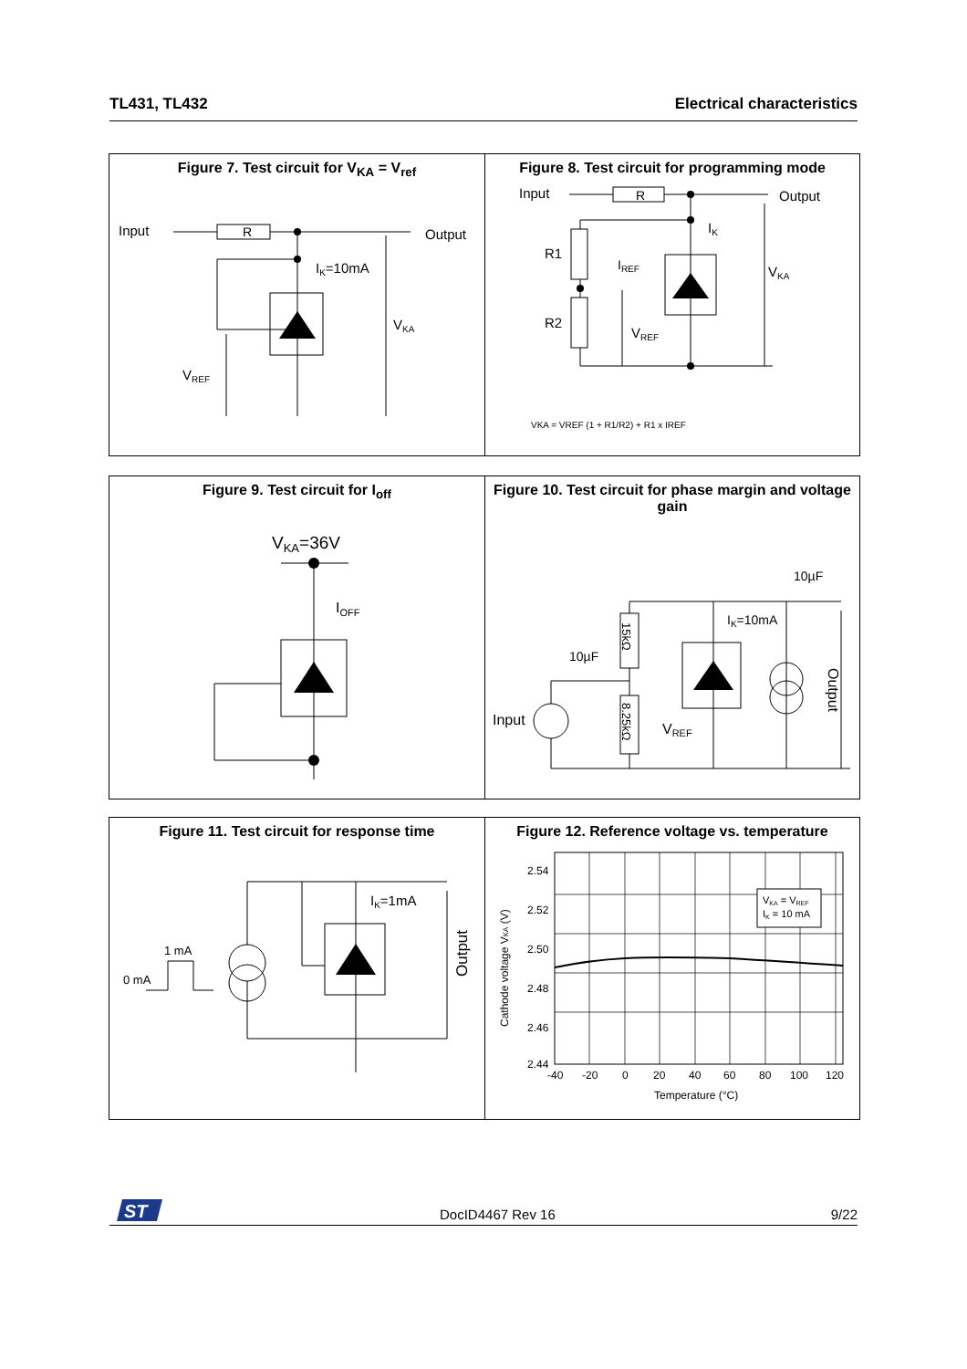TL431, TL432 Electrical characteristics
Figure 7. Test circuit for V<sub>KA</sub> = V<sub>ref</sub>
Input
R
Output
IK=10mA
VKA
VREF
Figure 8. Test circuit for programming mode
Input
R
Output
R1
R2
IK
IREF
VKA
VREF
VKA = VREF (1 + R1/R2) + R1 x IREF
Figure 9. Test circuit for I<sub>off</sub>
VKA=36V
IOFF
Figure 10. Test circuit for phase margin and voltage gain
10µF
10µF
IK=10mA
Input
VREF
15kΩ
8.25kΩ
Output
Figure 11. Test circuit for response time
IK=1mA
1 mA
0 mA
Output
Figure 12. Reference voltage vs. temperature
2.54
2.52
2.50
2.48
2.46
2.44
-40
-20
0
20
40
60
80
100
120
Temperature (°C)
VKA = VREF
IK = 10 mA
Cathode voltage VKA (V)
ST
DocID4467 Rev 16 9/22